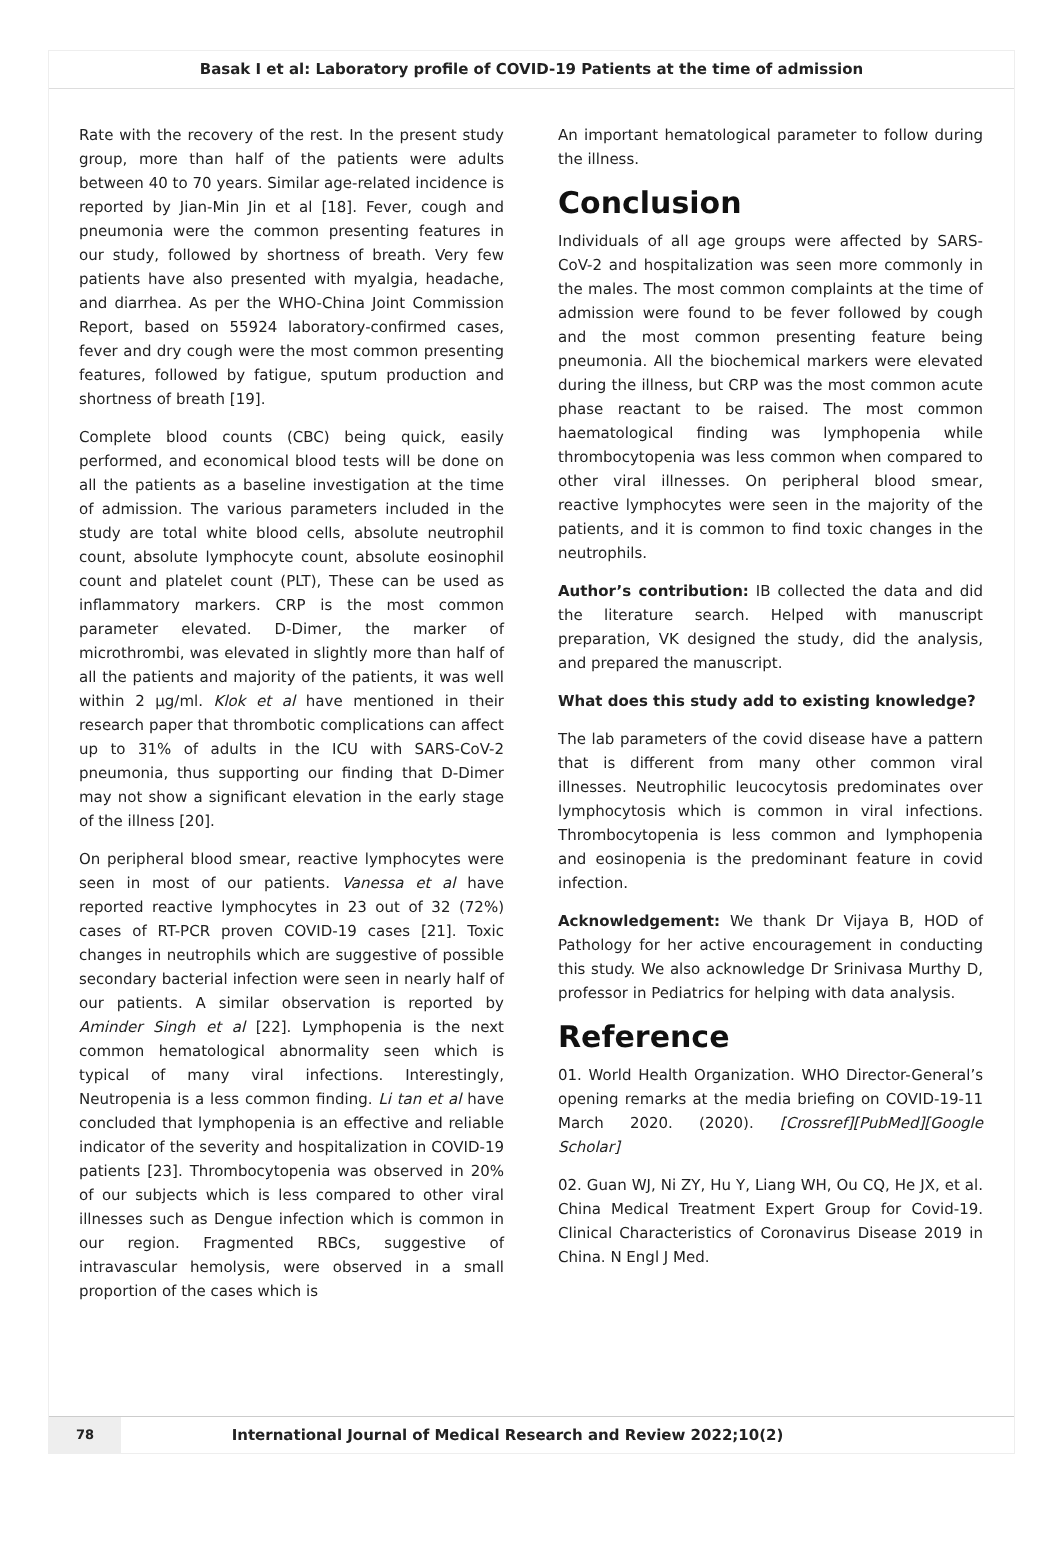Basak I et al: Laboratory profile of COVID-19 Patients at the time of admission
Rate with the recovery of the rest. In the present study group, more than half of the patients were adults between 40 to 70 years. Similar age-related incidence is reported by Jian-Min Jin et al [18]. Fever, cough and pneumonia were the common presenting features in our study, followed by shortness of breath. Very few patients have also presented with myalgia, headache, and diarrhea. As per the WHO-China Joint Commission Report, based on 55924 laboratory-confirmed cases, fever and dry cough were the most common presenting features, followed by fatigue, sputum production and shortness of breath [19].
Complete blood counts (CBC) being quick, easily performed, and economical blood tests will be done on all the patients as a baseline investigation at the time of admission. The various parameters included in the study are total white blood cells, absolute neutrophil count, absolute lymphocyte count, absolute eosinophil count and platelet count (PLT), These can be used as inflammatory markers. CRP is the most common parameter elevated. D-Dimer, the marker of microthrombi, was elevated in slightly more than half of all the patients and majority of the patients, it was well within 2 µg/ml. Klok et al have mentioned in their research paper that thrombotic complications can affect up to 31% of adults in the ICU with SARS-CoV-2 pneumonia, thus supporting our finding that D-Dimer may not show a significant elevation in the early stage of the illness [20].
On peripheral blood smear, reactive lymphocytes were seen in most of our patients. Vanessa et al have reported reactive lymphocytes in 23 out of 32 (72%) cases of RT-PCR proven COVID-19 cases [21]. Toxic changes in neutrophils which are suggestive of possible secondary bacterial infection were seen in nearly half of our patients. A similar observation is reported by Aminder Singh et al [22]. Lymphopenia is the next common hematological abnormality seen which is typical of many viral infections. Interestingly, Neutropenia is a less common finding. Li tan et al have concluded that lymphopenia is an effective and reliable indicator of the severity and hospitalization in COVID-19 patients [23]. Thrombocytopenia was observed in 20% of our subjects which is less compared to other viral illnesses such as Dengue infection which is common in our region. Fragmented RBCs, suggestive of intravascular hemolysis, were observed in a small proportion of the cases which is
An important hematological parameter to follow during the illness.
Conclusion
Individuals of all age groups were affected by SARS-CoV-2 and hospitalization was seen more commonly in the males. The most common complaints at the time of admission were found to be fever followed by cough and the most common presenting feature being pneumonia. All the biochemical markers were elevated during the illness, but CRP was the most common acute phase reactant to be raised. The most common haematological finding was lymphopenia while thrombocytopenia was less common when compared to other viral illnesses. On peripheral blood smear, reactive lymphocytes were seen in the majority of the patients, and it is common to find toxic changes in the neutrophils.
Author’s contribution: IB collected the data and did the literature search. Helped with manuscript preparation, VK designed the study, did the analysis, and prepared the manuscript.
What does this study add to existing knowledge?
The lab parameters of the covid disease have a pattern that is different from many other common viral illnesses. Neutrophilic leucocytosis predominates over lymphocytosis which is common in viral infections. Thrombocytopenia is less common and lymphopenia and eosinopenia is the predominant feature in covid infection.
Acknowledgement: We thank Dr Vijaya B, HOD of Pathology for her active encouragement in conducting this study. We also acknowledge Dr Srinivasa Murthy D, professor in Pediatrics for helping with data analysis.
Reference
01. World Health Organization. WHO Director-General’s opening remarks at the media briefing on COVID-19-11 March 2020. (2020). [Crossref][PubMed][Google Scholar]
02. Guan WJ, Ni ZY, Hu Y, Liang WH, Ou CQ, He JX, et al. China Medical Treatment Expert Group for Covid-19. Clinical Characteristics of Coronavirus Disease 2019 in China. N Engl J Med.
78
International Journal of Medical Research and Review 2022;10(2)